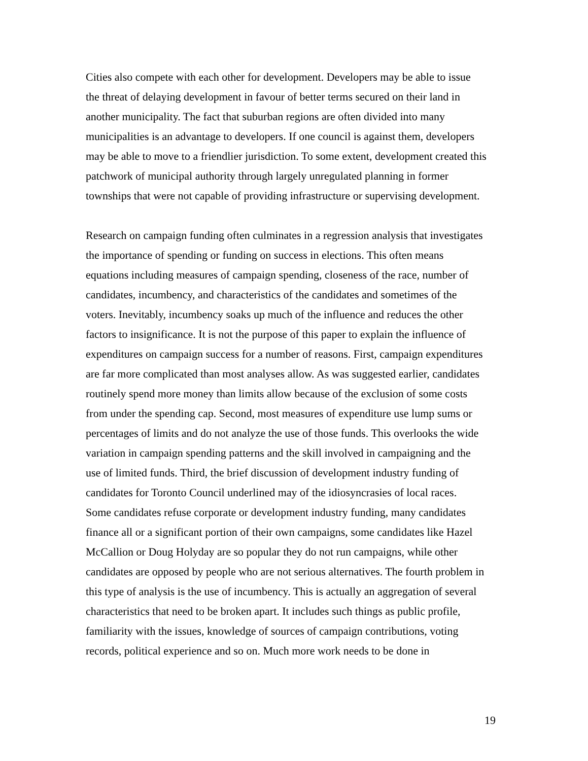Cities also compete with each other for development. Developers may be able to issue
the threat of delaying development in favour of better terms secured on their land in
another municipality. The fact that suburban regions are often divided into many
municipalities is an advantage to developers. If one council is against them, developers
may be able to move to a friendlier jurisdiction. To some extent, development created this
patchwork of municipal authority through largely unregulated planning in former
townships that were not capable of providing infrastructure or supervising development.
Research on campaign funding often culminates in a regression analysis that investigates
the importance of spending or funding on success in elections. This often means
equations including measures of campaign spending, closeness of the race, number of
candidates, incumbency, and characteristics of the candidates and sometimes of the
voters. Inevitably, incumbency soaks up much of the influence and reduces the other
factors to insignificance. It is not the purpose of this paper to explain the influence of
expenditures on campaign success for a number of reasons. First, campaign expenditures
are far more complicated than most analyses allow. As was suggested earlier, candidates
routinely spend more money than limits allow because of the exclusion of some costs
from under the spending cap. Second, most measures of expenditure use lump sums or
percentages of limits and do not analyze the use of those funds. This overlooks the wide
variation in campaign spending patterns and the skill involved in campaigning and the
use of limited funds. Third, the brief discussion of development industry funding of
candidates for Toronto Council underlined may of the idiosyncrasies of local races.
Some candidates refuse corporate or development industry funding, many candidates
finance all or a significant portion of their own campaigns, some candidates like Hazel
McCallion or Doug Holyday are so popular they do not run campaigns, while other
candidates are opposed by people who are not serious alternatives. The fourth problem in
this type of analysis is the use of incumbency. This is actually an aggregation of several
characteristics that need to be broken apart. It includes such things as public profile,
familiarity with the issues, knowledge of sources of campaign contributions, voting
records, political experience and so on. Much more work needs to be done in
19